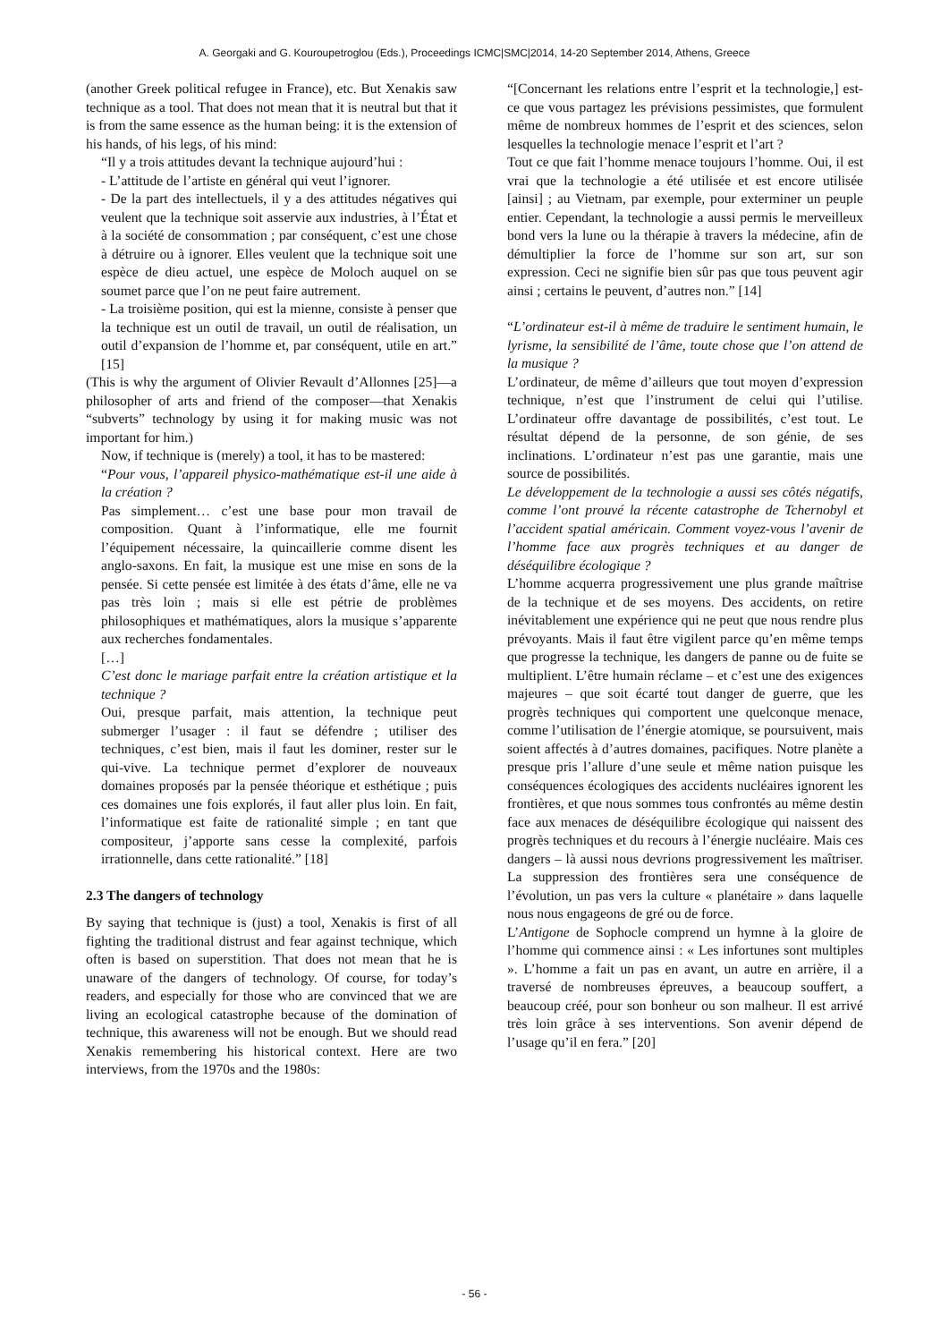A. Georgaki and G. Kouroupetroglou (Eds.), Proceedings ICMC|SMC|2014, 14-20 September 2014, Athens, Greece
(another Greek political refugee in France), etc. But Xenakis saw technique as a tool. That does not mean that it is neutral but that it is from the same essence as the human being: it is the extension of his hands, of his legs, of his mind:
“Il y a trois attitudes devant la technique aujourd’hui :
- L’attitude de l’artiste en général qui veut l’ignorer.
- De la part des intellectuels, il y a des attitudes négatives qui veulent que la technique soit asservie aux industries, à l’État et à la société de consommation ; par conséquent, c’est une chose à détruire ou à ignorer. Elles veulent que la technique soit une espèce de dieu actuel, une espèce de Moloch auquel on se soumet parce que l’on ne peut faire autrement.
- La troisième position, qui est la mienne, consiste à penser que la technique est un outil de travail, un outil de réalisation, un outil d’expansion de l’homme et, par conséquent, utile en art.” [15]
(This is why the argument of Olivier Revault d’Allonnes [25]—a philosopher of arts and friend of the composer—that Xenakis “subverts” technology by using it for making music was not important for him.)
Now, if technique is (merely) a tool, it has to be mastered:
“Pour vous, l’appareil physico-mathématique est-il une aide à la création ?
Pas simplement… c’est une base pour mon travail de composition. Quant à l’informatique, elle me fournit l’équipement nécessaire, la quincaillerie comme disent les anglo-saxons. En fait, la musique est une mise en sons de la pensée. Si cette pensée est limitée à des états d’âme, elle ne va pas très loin ; mais si elle est pétrie de problèmes philosophiques et mathématiques, alors la musique s’apparente aux recherches fondamentales.
[…]
C’est donc le mariage parfait entre la création artistique et la technique ?
Oui, presque parfait, mais attention, la technique peut submerger l’usager : il faut se défendre ; utiliser des techniques, c’est bien, mais il faut les dominer, rester sur le qui-vive. La technique permet d’explorer de nouveaux domaines proposés par la pensée théorique et esthétique ; puis ces domaines une fois explorés, il faut aller plus loin. En fait, l’informatique est faite de rationalité simple ; en tant que compositeur, j’apporte sans cesse la complexité, parfois irrationnelle, dans cette rationalité.” [18]
2.3 The dangers of technology
By saying that technique is (just) a tool, Xenakis is first of all fighting the traditional distrust and fear against technique, which often is based on superstition. That does not mean that he is unaware of the dangers of technology. Of course, for today’s readers, and especially for those who are convinced that we are living an ecological catastrophe because of the domination of technique, this awareness will not be enough. But we should read Xenakis remembering his historical context. Here are two interviews, from the 1970s and the 1980s:
“[Concernant les relations entre l’esprit et la technologie,] est-ce que vous partagez les prévisions pessimistes, que formulent même de nombreux hommes de l’esprit et des sciences, selon lesquelles la technologie menace l’esprit et l’art ?
Tout ce que fait l’homme menace toujours l’homme. Oui, il est vrai que la technologie a été utilisée et est encore utilisée [ainsi] ; au Vietnam, par exemple, pour exterminer un peuple entier. Cependant, la technologie a aussi permis le merveilleux bond vers la lune ou la thérapie à travers la médecine, afin de démultiplier la force de l’homme sur son art, sur son expression. Ceci ne signifie bien sûr pas que tous peuvent agir ainsi ; certains le peuvent, d’autres non.” [14]
“L’ordinateur est-il à même de traduire le sentiment humain, le lyrisme, la sensibilité de l’âme, toute chose que l’on attend de la musique ?
L’ordinateur, de même d’ailleurs que tout moyen d’expression technique, n’est que l’instrument de celui qui l’utilise. L’ordinateur offre davantage de possibilités, c’est tout. Le résultat dépend de la personne, de son génie, de ses inclinations. L’ordinateur n’est pas une garantie, mais une source de possibilités.
Le développement de la technologie a aussi ses côtés négatifs, comme l’ont prouvé la récente catastrophe de Tchernobyl et l’accident spatial américain. Comment voyez-vous l’avenir de l’homme face aux progrès techniques et au danger de déséquilibre écologique ?
L’homme acquerra progressivement une plus grande maîtrise de la technique et de ses moyens. Des accidents, on retire inévitablement une expérience qui ne peut que nous rendre plus prévoyants. Mais il faut être vigilent parce qu’en même temps que progresse la technique, les dangers de panne ou de fuite se multiplient. L’être humain réclame – et c’est une des exigences majeures – que soit écarté tout danger de guerre, que les progrès techniques qui comportent une quelconque menace, comme l’utilisation de l’énergie atomique, se poursuivent, mais soient affectés à d’autres domaines, pacifiques. Notre planète a presque pris l’allure d’une seule et même nation puisque les conséquences écologiques des accidents nucléaires ignorent les frontières, et que nous sommes tous confrontés au même destin face aux menaces de déséquilibre écologique qui naissent des progrès techniques et du recours à l’énergie nucléaire. Mais ces dangers – là aussi nous devrions progressivement les maîtriser. La suppression des frontières sera une conséquence de l’évolution, un pas vers la culture « planétaire » dans laquelle nous nous engageons de gré ou de force.
L’Antigone de Sophocle comprend un hymne à la gloire de l’homme qui commence ainsi : « Les infortunes sont multiples ». L’homme a fait un pas en avant, un autre en arrière, il a traversé de nombreuses épreuves, a beaucoup souffert, a beaucoup créé, pour son bonheur ou son malheur. Il est arrivé très loin grâce à ses interventions. Son avenir dépend de l’usage qu’il en fera.” [20]
- 56 -